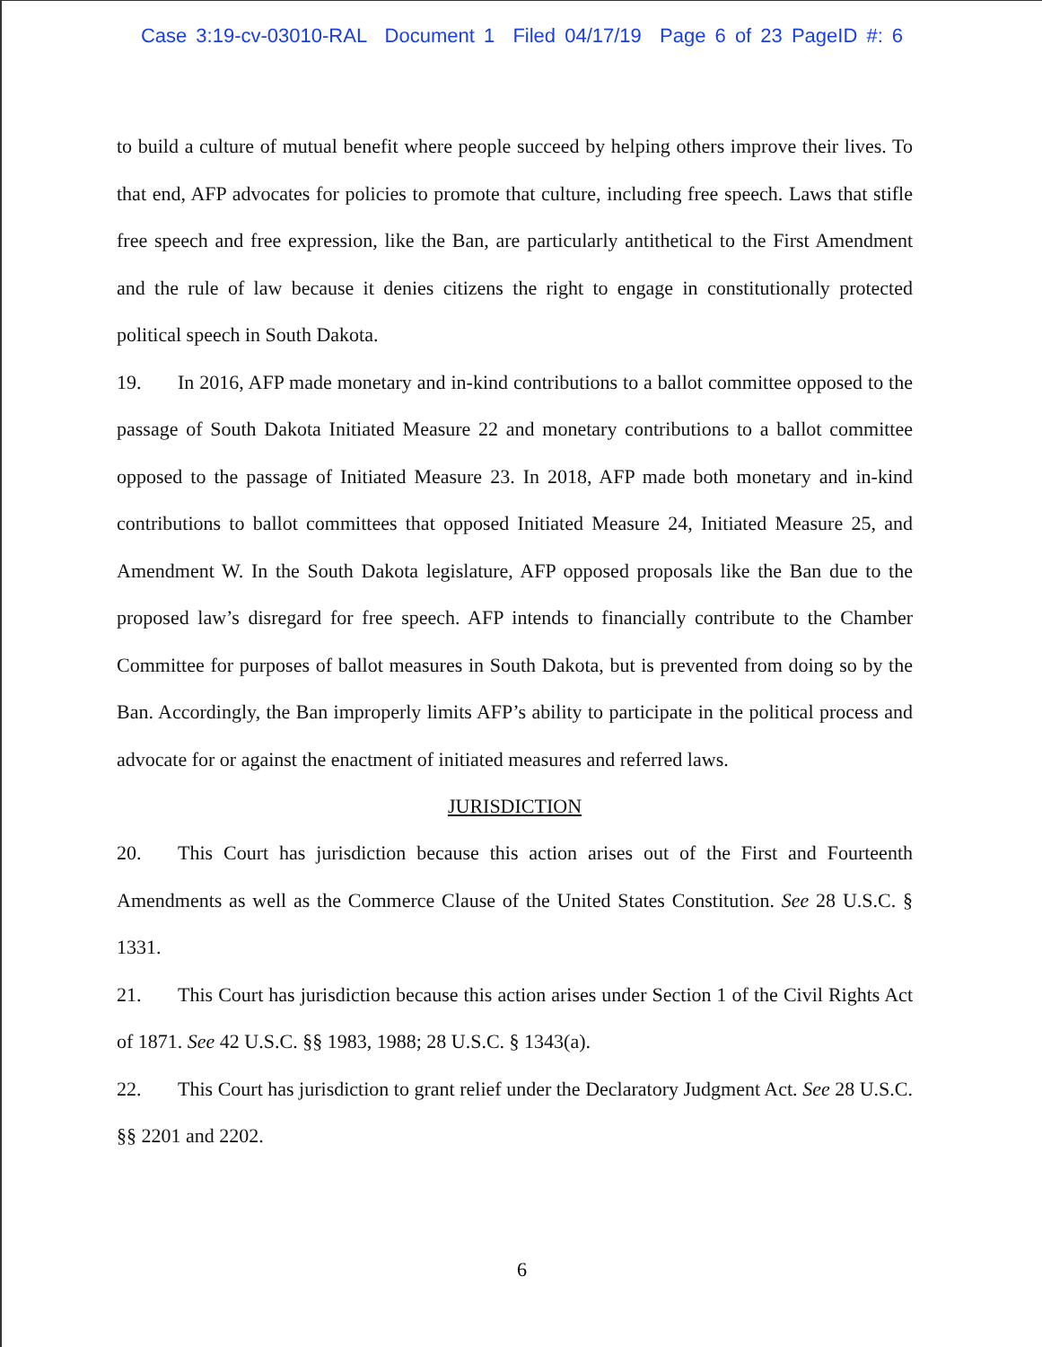Case 3:19-cv-03010-RAL Document 1 Filed 04/17/19 Page 6 of 23 PageID #: 6
to build a culture of mutual benefit where people succeed by helping others improve their lives. To that end, AFP advocates for policies to promote that culture, including free speech. Laws that stifle free speech and free expression, like the Ban, are particularly antithetical to the First Amendment and the rule of law because it denies citizens the right to engage in constitutionally protected political speech in South Dakota.
19. In 2016, AFP made monetary and in-kind contributions to a ballot committee opposed to the passage of South Dakota Initiated Measure 22 and monetary contributions to a ballot committee opposed to the passage of Initiated Measure 23. In 2018, AFP made both monetary and in-kind contributions to ballot committees that opposed Initiated Measure 24, Initiated Measure 25, and Amendment W. In the South Dakota legislature, AFP opposed proposals like the Ban due to the proposed law’s disregard for free speech. AFP intends to financially contribute to the Chamber Committee for purposes of ballot measures in South Dakota, but is prevented from doing so by the Ban. Accordingly, the Ban improperly limits AFP’s ability to participate in the political process and advocate for or against the enactment of initiated measures and referred laws.
JURISDICTION
20. This Court has jurisdiction because this action arises out of the First and Fourteenth Amendments as well as the Commerce Clause of the United States Constitution. See 28 U.S.C. § 1331.
21. This Court has jurisdiction because this action arises under Section 1 of the Civil Rights Act of 1871. See 42 U.S.C. §§ 1983, 1988; 28 U.S.C. § 1343(a).
22. This Court has jurisdiction to grant relief under the Declaratory Judgment Act. See 28 U.S.C. §§ 2201 and 2202.
6